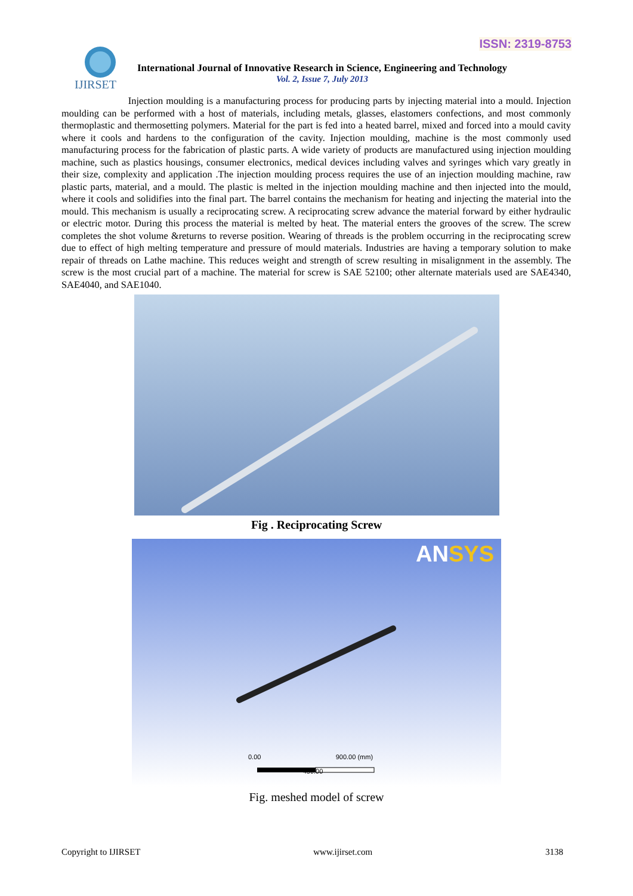ISSN: 2319-8753
IJIRSET
International Journal of Innovative Research in Science, Engineering and Technology
Vol. 2, Issue 7, July 2013
Injection moulding is a manufacturing process for producing parts by injecting material into a mould. Injection moulding can be performed with a host of materials, including metals, glasses, elastomers confections, and most commonly thermoplastic and thermosetting polymers. Material for the part is fed into a heated barrel, mixed and forced into a mould cavity where it cools and hardens to the configuration of the cavity. Injection moulding, machine is the most commonly used manufacturing process for the fabrication of plastic parts. A wide variety of products are manufactured using injection moulding machine, such as plastics housings, consumer electronics, medical devices including valves and syringes which vary greatly in their size, complexity and application .The injection moulding process requires the use of an injection moulding machine, raw plastic parts, material, and a mould. The plastic is melted in the injection moulding machine and then injected into the mould, where it cools and solidifies into the final part. The barrel contains the mechanism for heating and injecting the material into the mould. This mechanism is usually a reciprocating screw. A reciprocating screw advance the material forward by either hydraulic or electric motor. During this process the material is melted by heat. The material enters the grooves of the screw. The screw completes the shot volume &returns to reverse position. Wearing of threads is the problem occurring in the reciprocating screw due to effect of high melting temperature and pressure of mould materials. Industries are having a temporary solution to make repair of threads on Lathe machine. This reduces weight and strength of screw resulting in misalignment in the assembly. The screw is the most crucial part of a machine. The material for screw is SAE 52100; other alternate materials used are SAE4340, SAE4040, and SAE1040.
Fig . Reciprocating Screw
ANSYS
0.00 900.00 (mm)
450.00
Fig. meshed model of screw
Copyright to IJIRSET www.ijirset.com 3138